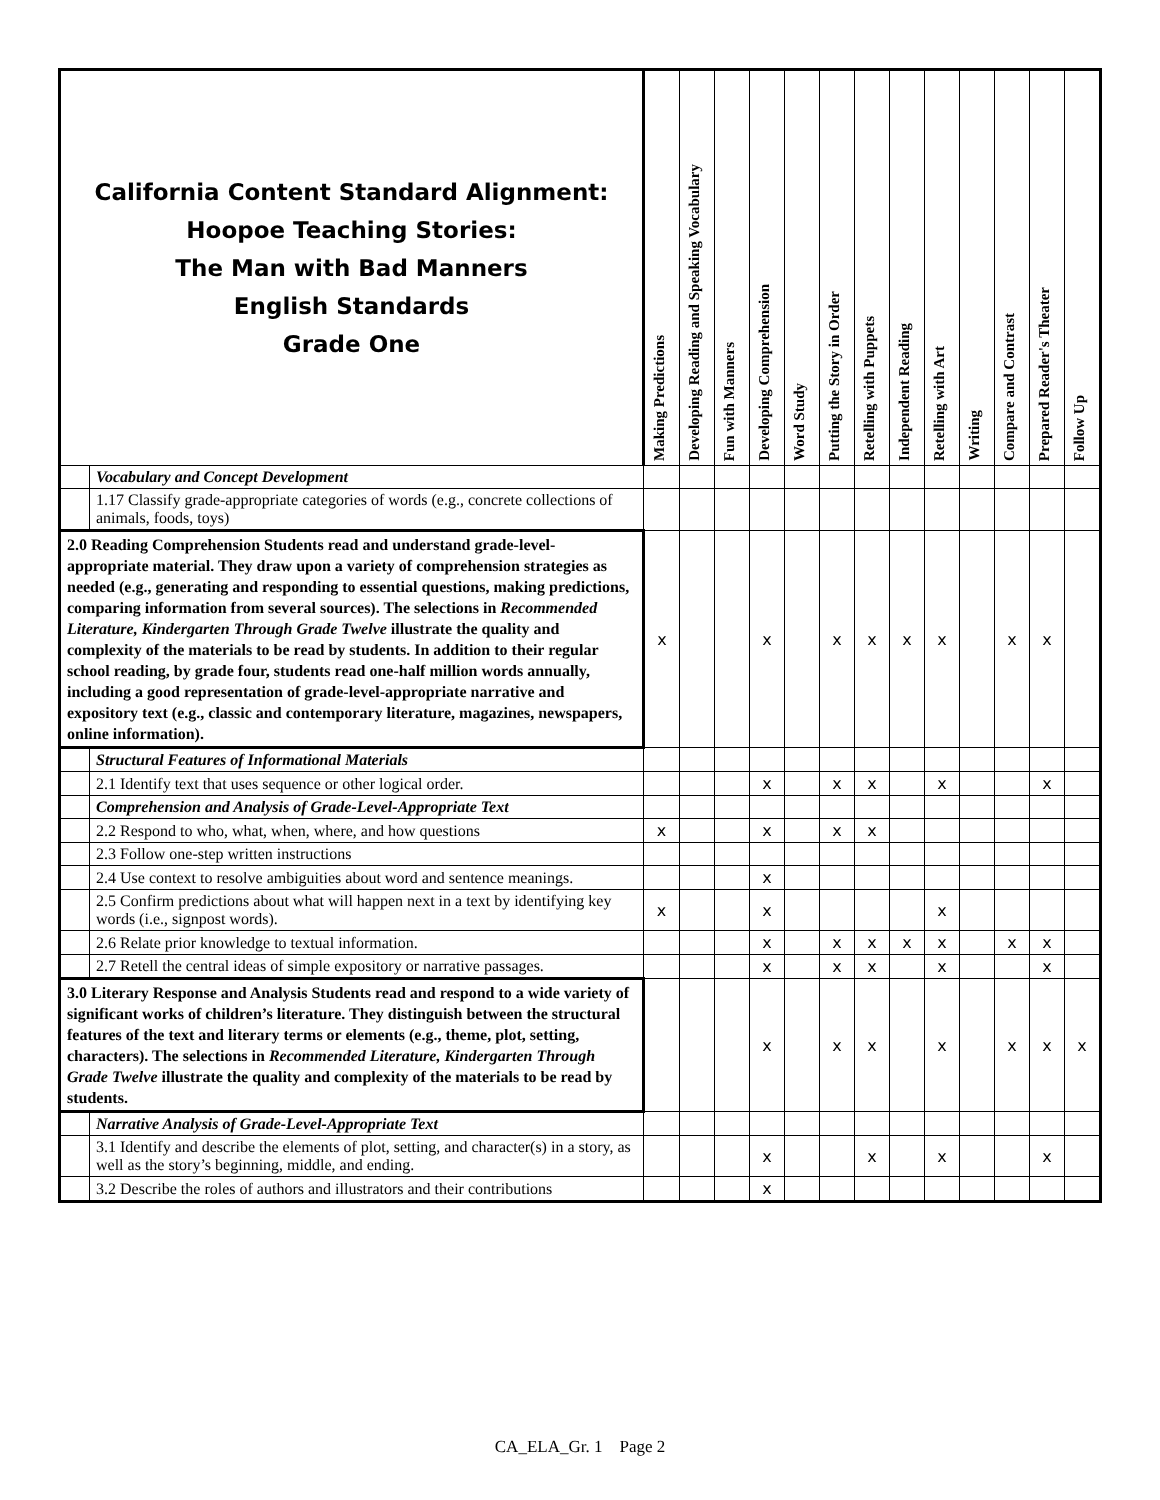| California Content Standard Alignment: Hoopoe Teaching Stories: The Man with Bad Manners English Standards Grade One | | Making Predictions | Developing Reading and Speaking Vocabulary | Fun with Manners | Developing Comprehension | Word Study | Putting the Story in Order | Retelling with Puppets | Independent Reading | Retelling with Art | Writing | Compare and Contrast | Prepared Reader's Theater | Follow Up |
| --- | --- | --- | --- | --- | --- | --- | --- | --- | --- | --- | --- | --- | --- | --- |
| | Vocabulary and Concept Development | | | | | | | | | | | | | |
| | 1.17 Classify grade-appropriate categories of words (e.g., concrete collections of animals, foods, toys) | | | | | | | | | | | | | |
| 2.0 Reading Comprehension Students read and understand grade-level-appropriate material. They draw upon a variety of comprehension strategies as needed (e.g., generating and responding to essential questions, making predictions, comparing information from several sources). The selections in Recommended Literature, Kindergarten Through Grade Twelve illustrate the quality and complexity of the materials to be read by students. In addition to their regular school reading, by grade four, students read one-half million words annually, including a good representation of grade-level-appropriate narrative and expository text (e.g., classic and contemporary literature, magazines, newspapers, online information). | | x | | | x | | x | x | x | x | | x | x | |
| | Structural Features of Informational Materials | | | | | | | | | | | | | |
| | 2.1 Identify text that uses sequence or other logical order. | | | | x | | x | x | | x | | | x | |
| | Comprehension and Analysis of Grade-Level-Appropriate Text | | | | | | | | | | | | | |
| | 2.2 Respond to who, what, when, where, and how questions | x | | | x | | x | x | | | | | | |
| | 2.3 Follow one-step written instructions | | | | | | | | | | | | | |
| | 2.4 Use context to resolve ambiguities about word and sentence meanings. | | | | x | | | | | | | | | |
| | 2.5 Confirm predictions about what will happen next in a text by identifying key words (i.e., signpost words). | x | | | x | | | | | x | | | | |
| | 2.6 Relate prior knowledge to textual information. | | | | x | | x | x | x | x | | x | x | |
| | 2.7 Retell the central ideas of simple expository or narrative passages. | | | | x | | x | x | | x | | | x | |
| 3.0 Literary Response and Analysis Students read and respond to a wide variety of significant works of children’s literature. They distinguish between the structural features of the text and literary terms or elements (e.g., theme, plot, setting, characters). The selections in Recommended Literature, Kindergarten Through Grade Twelve illustrate the quality and complexity of the materials to be read by students. | | | | | x | | x | x | | x | | x | x | x |
| | Narrative Analysis of Grade-Level-Appropriate Text | | | | | | | | | | | | | |
| | 3.1 Identify and describe the elements of plot, setting, and character(s) in a story, as well as the story’s beginning, middle, and ending. | | | | x | | | x | | x | | | x | |
| | 3.2 Describe the roles of authors and illustrators and their contributions | | | | x | | | | | | | | | |
CA_ELA_Gr. 1 Page 2